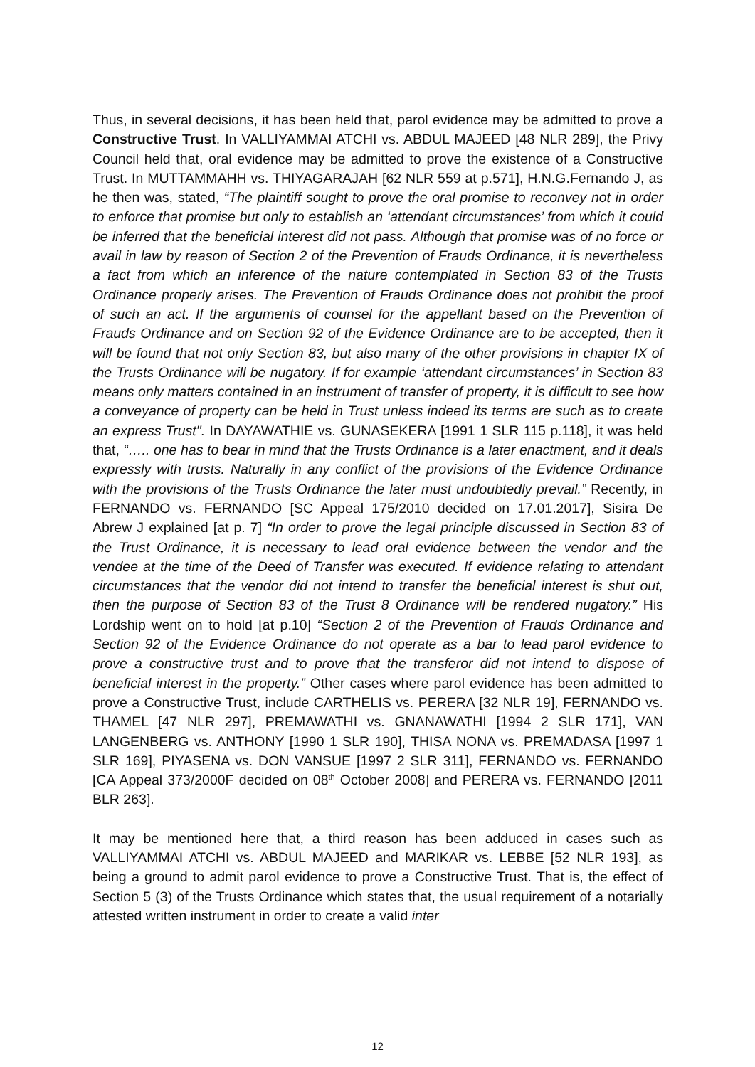Thus, in several decisions, it has been held that, parol evidence may be admitted to prove a Constructive Trust. In VALLIYAMMAI ATCHI vs. ABDUL MAJEED [48 NLR 289], the Privy Council held that, oral evidence may be admitted to prove the existence of a Constructive Trust. In MUTTAMMAHH vs. THIYAGARAJAH [62 NLR 559 at p.571], H.N.G.Fernando J, as he then was, stated, “The plaintiff sought to prove the oral promise to reconvey not in order to enforce that promise but only to establish an ‘attendant circumstances’ from which it could be inferred that the beneficial interest did not pass. Although that promise was of no force or avail in law by reason of Section 2 of the Prevention of Frauds Ordinance, it is nevertheless a fact from which an inference of the nature contemplated in Section 83 of the Trusts Ordinance properly arises. The Prevention of Frauds Ordinance does not prohibit the proof of such an act. If the arguments of counsel for the appellant based on the Prevention of Frauds Ordinance and on Section 92 of the Evidence Ordinance are to be accepted, then it will be found that not only Section 83, but also many of the other provisions in chapter IX of the Trusts Ordinance will be nugatory. If for example ‘attendant circumstances’ in Section 83 means only matters contained in an instrument of transfer of property, it is difficult to see how a conveyance of property can be held in Trust unless indeed its terms are such as to create an express Trust". In DAYAWATHIE vs. GUNASEKERA [1991 1 SLR 115 p.118], it was held that, “….. one has to bear in mind that the Trusts Ordinance is a later enactment, and it deals expressly with trusts. Naturally in any conflict of the provisions of the Evidence Ordinance with the provisions of the Trusts Ordinance the later must undoubtedly prevail.” Recently, in FERNANDO vs. FERNANDO [SC Appeal 175/2010 decided on 17.01.2017], Sisira De Abrew J explained [at p. 7] “In order to prove the legal principle discussed in Section 83 of the Trust Ordinance, it is necessary to lead oral evidence between the vendor and the vendee at the time of the Deed of Transfer was executed. If evidence relating to attendant circumstances that the vendor did not intend to transfer the beneficial interest is shut out, then the purpose of Section 83 of the Trust 8 Ordinance will be rendered nugatory.” His Lordship went on to hold [at p.10] “Section 2 of the Prevention of Frauds Ordinance and Section 92 of the Evidence Ordinance do not operate as a bar to lead parol evidence to prove a constructive trust and to prove that the transferor did not intend to dispose of beneficial interest in the property.” Other cases where parol evidence has been admitted to prove a Constructive Trust, include CARTHELIS vs. PERERA [32 NLR 19], FERNANDO vs. THAMEL [47 NLR 297], PREMAWATHI vs. GNANAWATHI [1994 2 SLR 171], VAN LANGENBERG vs. ANTHONY [1990 1 SLR 190], THISA NONA vs. PREMADASA [1997 1 SLR 169], PIYASENA vs. DON VANSUE [1997 2 SLR 311], FERNANDO vs. FERNANDO [CA Appeal 373/2000F decided on 08<sup>th</sup> October 2008] and PERERA vs. FERNANDO [2011 BLR 263].
It may be mentioned here that, a third reason has been adduced in cases such as VALLIYAMMAI ATCHI vs. ABDUL MAJEED and MARIKAR vs. LEBBE [52 NLR 193], as being a ground to admit parol evidence to prove a Constructive Trust. That is, the effect of Section 5 (3) of the Trusts Ordinance which states that, the usual requirement of a notarially attested written instrument in order to create a valid inter
12